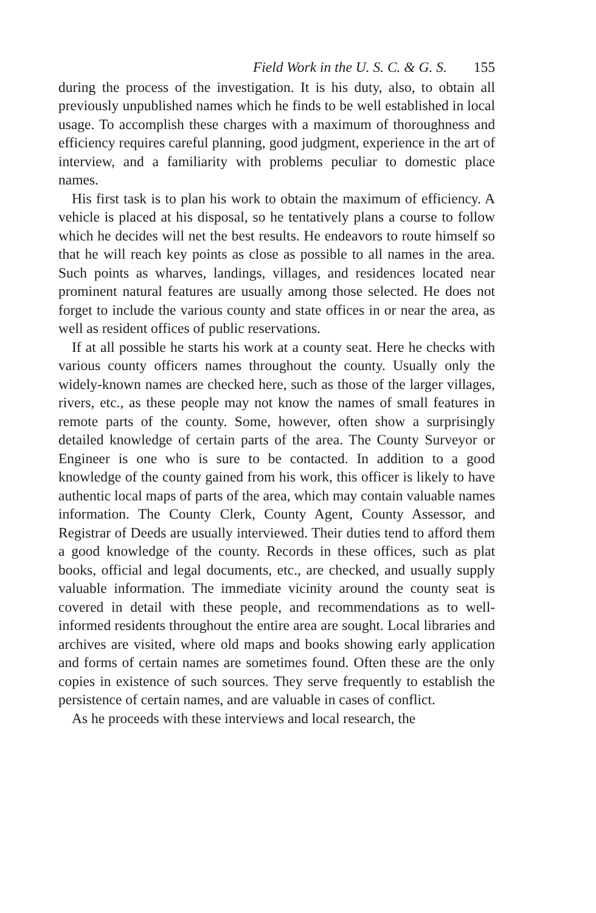Field Work in the U. S. C. & G. S. 155
during the process of the investigation. It is his duty, also, to obtain all previously unpublished names which he finds to be well established in local usage. To accomplish these charges with a maximum of thoroughness and efficiency requires careful planning, good judgment, experience in the art of interview, and a familiarity with problems peculiar to domestic place names.
His first task is to plan his work to obtain the maximum of efficiency. A vehicle is placed at his disposal, so he tentatively plans a course to follow which he decides will net the best results. He endeavors to route himself so that he will reach key points as close as possible to all names in the area. Such points as wharves, landings, villages, and residences located near prominent natural features are usually among those selected. He does not forget to include the various county and state offices in or near the area, as well as resident offices of public reservations.
If at all possible he starts his work at a county seat. Here he checks with various county officers names throughout the county. Usually only the widely-known names are checked here, such as those of the larger villages, rivers, etc., as these people may not know the names of small features in remote parts of the county. Some, however, often show a surprisingly detailed knowledge of certain parts of the area. The County Surveyor or Engineer is one who is sure to be contacted. In addition to a good knowledge of the county gained from his work, this officer is likely to have authentic local maps of parts of the area, which may contain valuable names information. The County Clerk, County Agent, County Assessor, and Registrar of Deeds are usually interviewed. Their duties tend to afford them a good knowledge of the county. Records in these offices, such as plat books, official and legal documents, etc., are checked, and usually supply valuable information. The immediate vicinity around the county seat is covered in detail with these people, and recommendations as to well-informed residents throughout the entire area are sought. Local libraries and archives are visited, where old maps and books showing early application and forms of certain names are sometimes found. Often these are the only copies in existence of such sources. They serve frequently to establish the persistence of certain names, and are valuable in cases of conflict.
As he proceeds with these interviews and local research, the